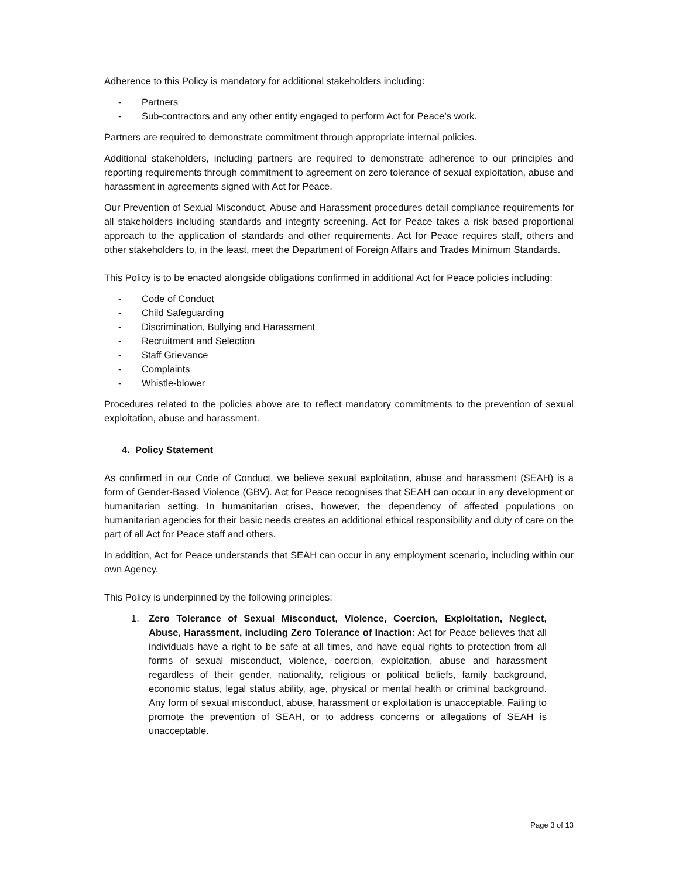Adherence to this Policy is mandatory for additional stakeholders including:
- Partners
- Sub-contractors and any other entity engaged to perform Act for Peace’s work.
Partners are required to demonstrate commitment through appropriate internal policies.
Additional stakeholders, including partners are required to demonstrate adherence to our principles and reporting requirements through commitment to agreement on zero tolerance of sexual exploitation, abuse and harassment in agreements signed with Act for Peace.
Our Prevention of Sexual Misconduct, Abuse and Harassment procedures detail compliance requirements for all stakeholders including standards and integrity screening. Act for Peace takes a risk based proportional approach to the application of standards and other requirements. Act for Peace requires staff, others and other stakeholders to, in the least, meet the Department of Foreign Affairs and Trades Minimum Standards.
This Policy is to be enacted alongside obligations confirmed in additional Act for Peace policies including:
- Code of Conduct
- Child Safeguarding
- Discrimination, Bullying and Harassment
- Recruitment and Selection
- Staff Grievance
- Complaints
- Whistle-blower
Procedures related to the policies above are to reflect mandatory commitments to the prevention of sexual exploitation, abuse and harassment.
4. Policy Statement
As confirmed in our Code of Conduct, we believe sexual exploitation, abuse and harassment (SEAH) is a form of Gender-Based Violence (GBV). Act for Peace recognises that SEAH can occur in any development or humanitarian setting. In humanitarian crises, however, the dependency of affected populations on humanitarian agencies for their basic needs creates an additional ethical responsibility and duty of care on the part of all Act for Peace staff and others.
In addition, Act for Peace understands that SEAH can occur in any employment scenario, including within our own Agency.
This Policy is underpinned by the following principles:
1. Zero Tolerance of Sexual Misconduct, Violence, Coercion, Exploitation, Neglect, Abuse, Harassment, including Zero Tolerance of Inaction: Act for Peace believes that all individuals have a right to be safe at all times, and have equal rights to protection from all forms of sexual misconduct, violence, coercion, exploitation, abuse and harassment regardless of their gender, nationality, religious or political beliefs, family background, economic status, legal status ability, age, physical or mental health or criminal background. Any form of sexual misconduct, abuse, harassment or exploitation is unacceptable. Failing to promote the prevention of SEAH, or to address concerns or allegations of SEAH is unacceptable.
Page 3 of 13